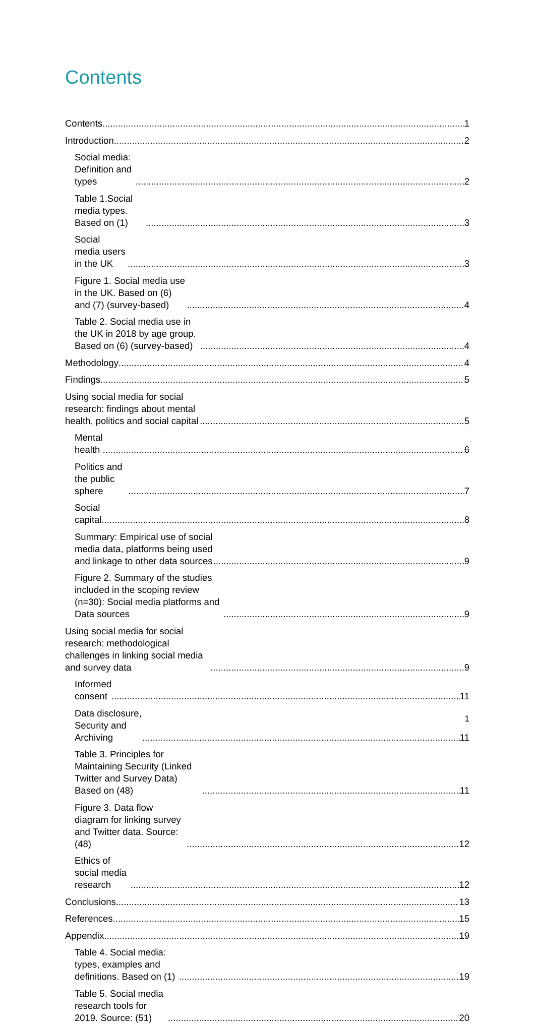Contents
Contents 1
Introduction 2
Social media: Definition and types 2
Table 1.Social media types. Based on (1) 3
Social media users in the UK 3
Figure 1. Social media use in the UK. Based on (6) and (7) (survey-based) 4
Table 2. Social media use in the UK in 2018 by age group. Based on (6) (survey-based) 4
Methodology 4
Findings 5
Using social media for social research: findings about mental health, politics and social capital 5
Mental health 6
Politics and the public sphere 7
Social capital 8
Summary: Empirical use of social media data, platforms being used and linkage to other data sources 9
Figure 2. Summary of the studies included in the scoping review (n=30): Social media platforms and Data sources 9
Using social media for social research: methodological challenges in linking social media and survey data 9
Informed consent 11
Data disclosure, Security and Archiving 11
Table 3. Principles for Maintaining Security (Linked Twitter and Survey Data) Based on (48) 11
Figure 3. Data flow diagram for linking survey and Twitter data. Source: (48) 12
Ethics of social media research 12
Conclusions 13
References 15
Appendix 19
Table 4. Social media: types, examples and definitions. Based on (1) 19
Table 5. Social media research tools for 2019. Source: (51) 20
1